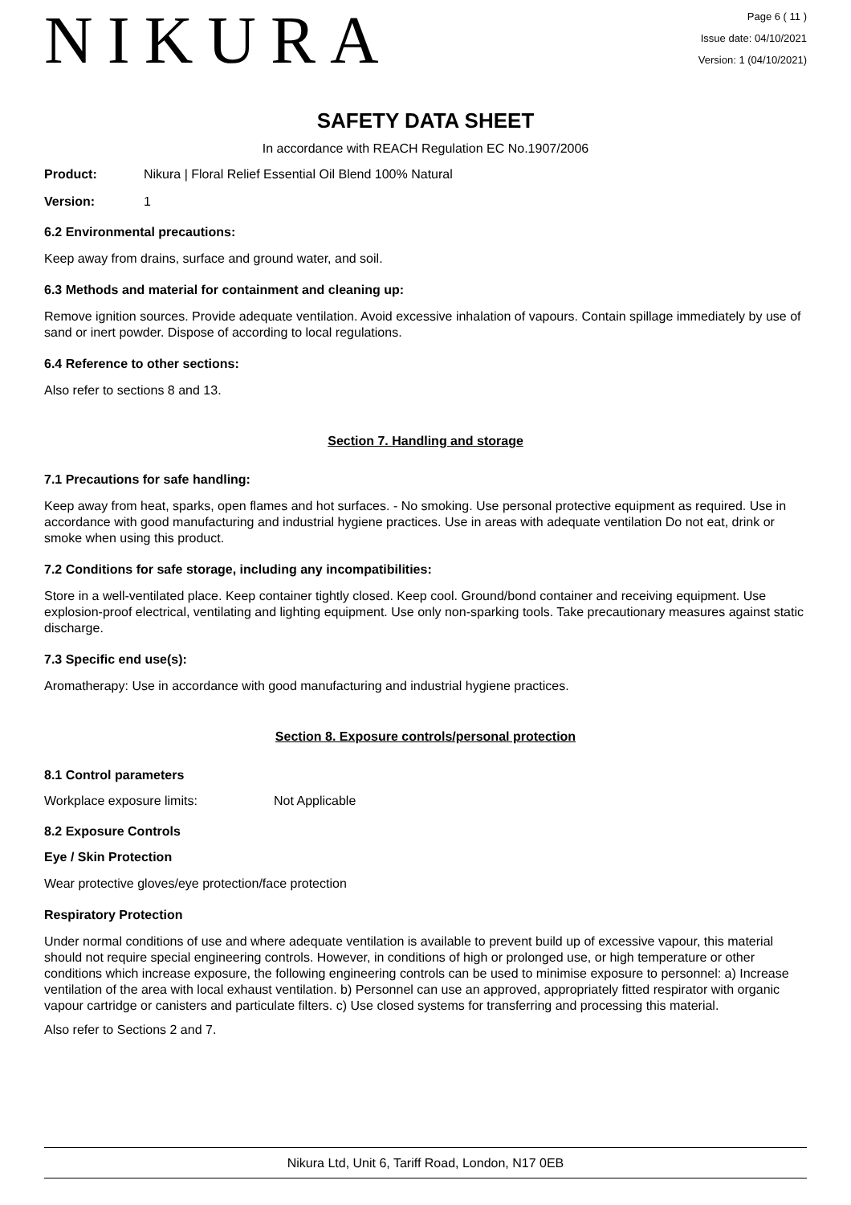NIKURA
Page 6 ( 11 )
Issue date: 04/10/2021
Version: 1 (04/10/2021)
SAFETY DATA SHEET
In accordance with REACH Regulation EC No.1907/2006
Product: Nikura | Floral Relief Essential Oil Blend 100% Natural
Version: 1
6.2 Environmental precautions:
Keep away from drains, surface and ground water, and soil.
6.3 Methods and material for containment and cleaning up:
Remove ignition sources. Provide adequate ventilation. Avoid excessive inhalation of vapours. Contain spillage immediately by use of sand or inert powder. Dispose of according to local regulations.
6.4 Reference to other sections:
Also refer to sections 8 and 13.
Section 7. Handling and storage
7.1 Precautions for safe handling:
Keep away from heat, sparks, open flames and hot surfaces. - No smoking. Use personal protective equipment as required. Use in accordance with good manufacturing and industrial hygiene practices. Use in areas with adequate ventilation Do not eat, drink or smoke when using this product.
7.2 Conditions for safe storage, including any incompatibilities:
Store in a well-ventilated place. Keep container tightly closed. Keep cool. Ground/bond container and receiving equipment. Use explosion-proof electrical, ventilating and lighting equipment. Use only non-sparking tools. Take precautionary measures against static discharge.
7.3 Specific end use(s):
Aromatherapy: Use in accordance with good manufacturing and industrial hygiene practices.
Section 8. Exposure controls/personal protection
8.1 Control parameters
Workplace exposure limits: Not Applicable
8.2 Exposure Controls
Eye / Skin Protection
Wear protective gloves/eye protection/face protection
Respiratory Protection
Under normal conditions of use and where adequate ventilation is available to prevent build up of excessive vapour, this material should not require special engineering controls. However, in conditions of high or prolonged use, or high temperature or other conditions which increase exposure, the following engineering controls can be used to minimise exposure to personnel: a) Increase ventilation of the area with local exhaust ventilation. b) Personnel can use an approved, appropriately fitted respirator with organic vapour cartridge or canisters and particulate filters. c) Use closed systems for transferring and processing this material.
Also refer to Sections 2 and 7.
Nikura Ltd, Unit 6, Tariff Road, London, N17 0EB